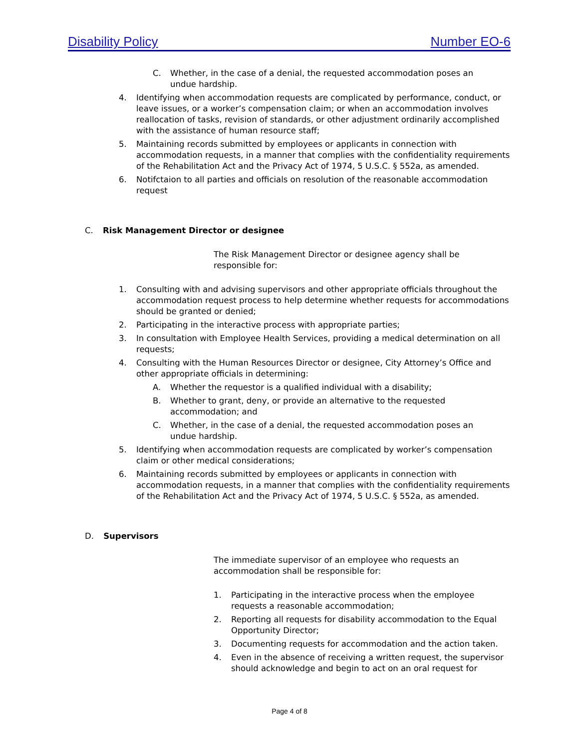Disability Policy Number EO-6
C. Whether, in the case of a denial, the requested accommodation poses an undue hardship.
4. Identifying when accommodation requests are complicated by performance, conduct, or leave issues, or a worker’s compensation claim; or when an accommodation involves reallocation of tasks, revision of standards, or other adjustment ordinarily accomplished with the assistance of human resource staff;
5. Maintaining records submitted by employees or applicants in connection with accommodation requests, in a manner that complies with the confidentiality requirements of the Rehabilitation Act and the Privacy Act of 1974, 5 U.S.C. § 552a, as amended.
6. Notifctaion to all parties and officials on resolution of the reasonable accommodation request
C. Risk Management Director or designee
The Risk Management Director or designee agency shall be responsible for:
1. Consulting with and advising supervisors and other appropriate officials throughout the accommodation request process to help determine whether requests for accommodations should be granted or denied;
2. Participating in the interactive process with appropriate parties;
3. In consultation with Employee Health Services, providing a medical determination on all requests;
4. Consulting with the Human Resources Director or designee, City Attorney’s Office and other appropriate officials in determining:
A. Whether the requestor is a qualified individual with a disability;
B. Whether to grant, deny, or provide an alternative to the requested accommodation; and
C. Whether, in the case of a denial, the requested accommodation poses an undue hardship.
5. Identifying when accommodation requests are complicated by worker’s compensation claim or other medical considerations;
6. Maintaining records submitted by employees or applicants in connection with accommodation requests, in a manner that complies with the confidentiality requirements of the Rehabilitation Act and the Privacy Act of 1974, 5 U.S.C. § 552a, as amended.
D. Supervisors
The immediate supervisor of an employee who requests an accommodation shall be responsible for:
1. Participating in the interactive process when the employee requests a reasonable accommodation;
2. Reporting all requests for disability accommodation to the Equal Opportunity Director;
3. Documenting requests for accommodation and the action taken.
4. Even in the absence of receiving a written request, the supervisor should acknowledge and begin to act on an oral request for
Page 4 of 8